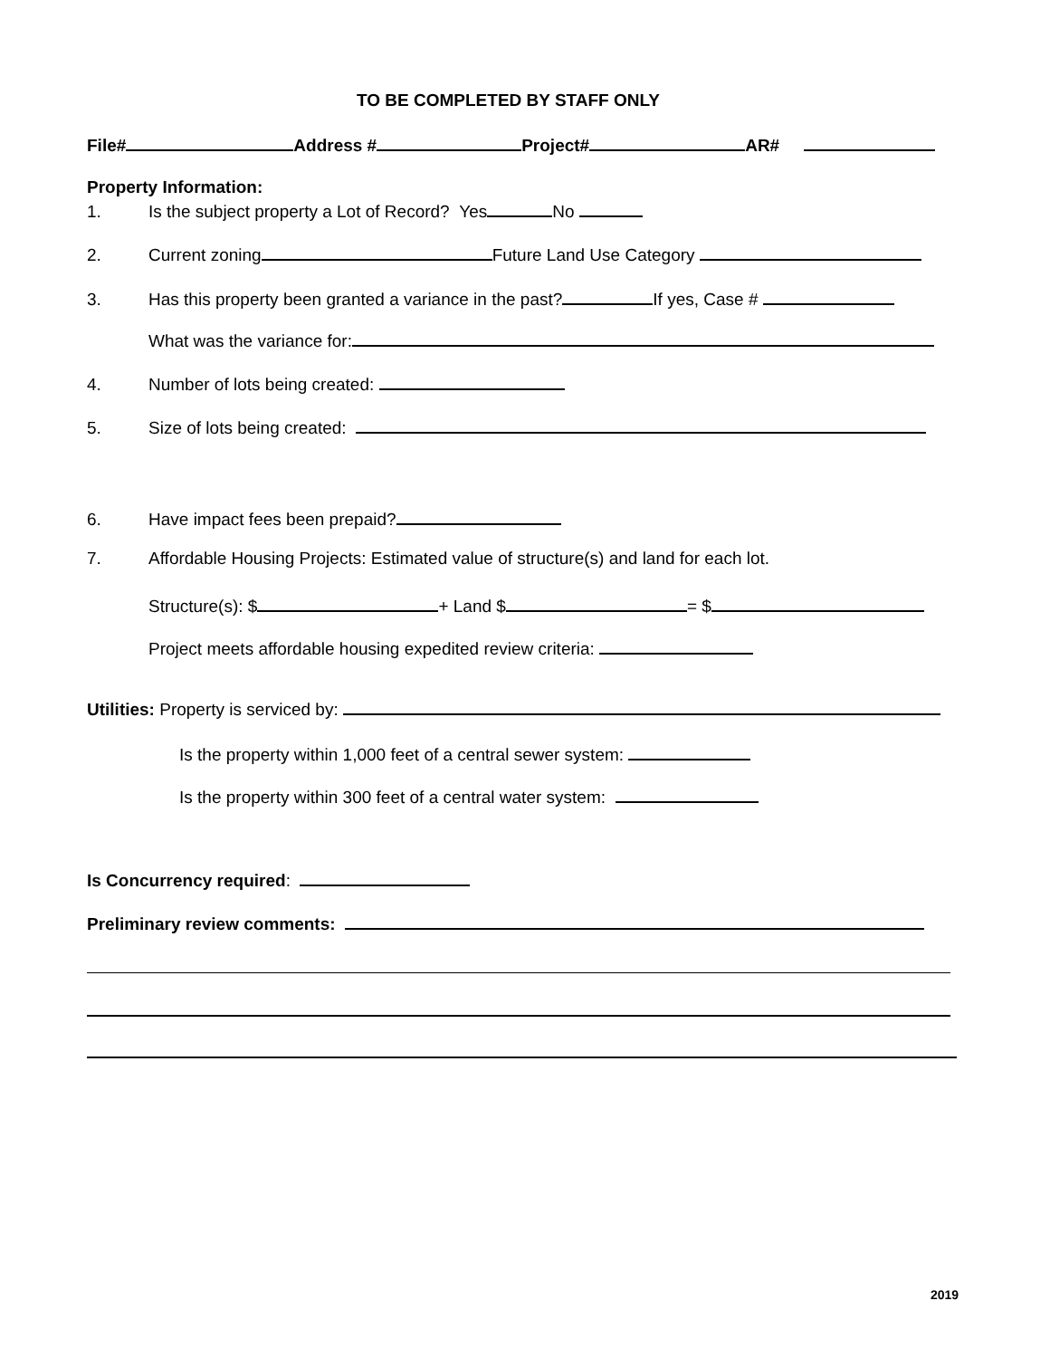TO BE COMPLETED BY STAFF ONLY
File# Address # Project# AR#
Property Information:
1. Is the subject property a Lot of Record? Yes No
2. Current zoning Future Land Use Category
3. Has this property been granted a variance in the past? If yes, Case #
What was the variance for:
4. Number of lots being created:
5. Size of lots being created:
6. Have impact fees been prepaid?
7. Affordable Housing Projects: Estimated value of structure(s) and land for each lot.
Structure(s): $ + Land $ = $
Project meets affordable housing expedited review criteria:
Utilities: Property is serviced by:
Is the property within 1,000 feet of a central sewer system:
Is the property within 300 feet of a central water system:
Is Concurrency required:
Preliminary review comments:
2019